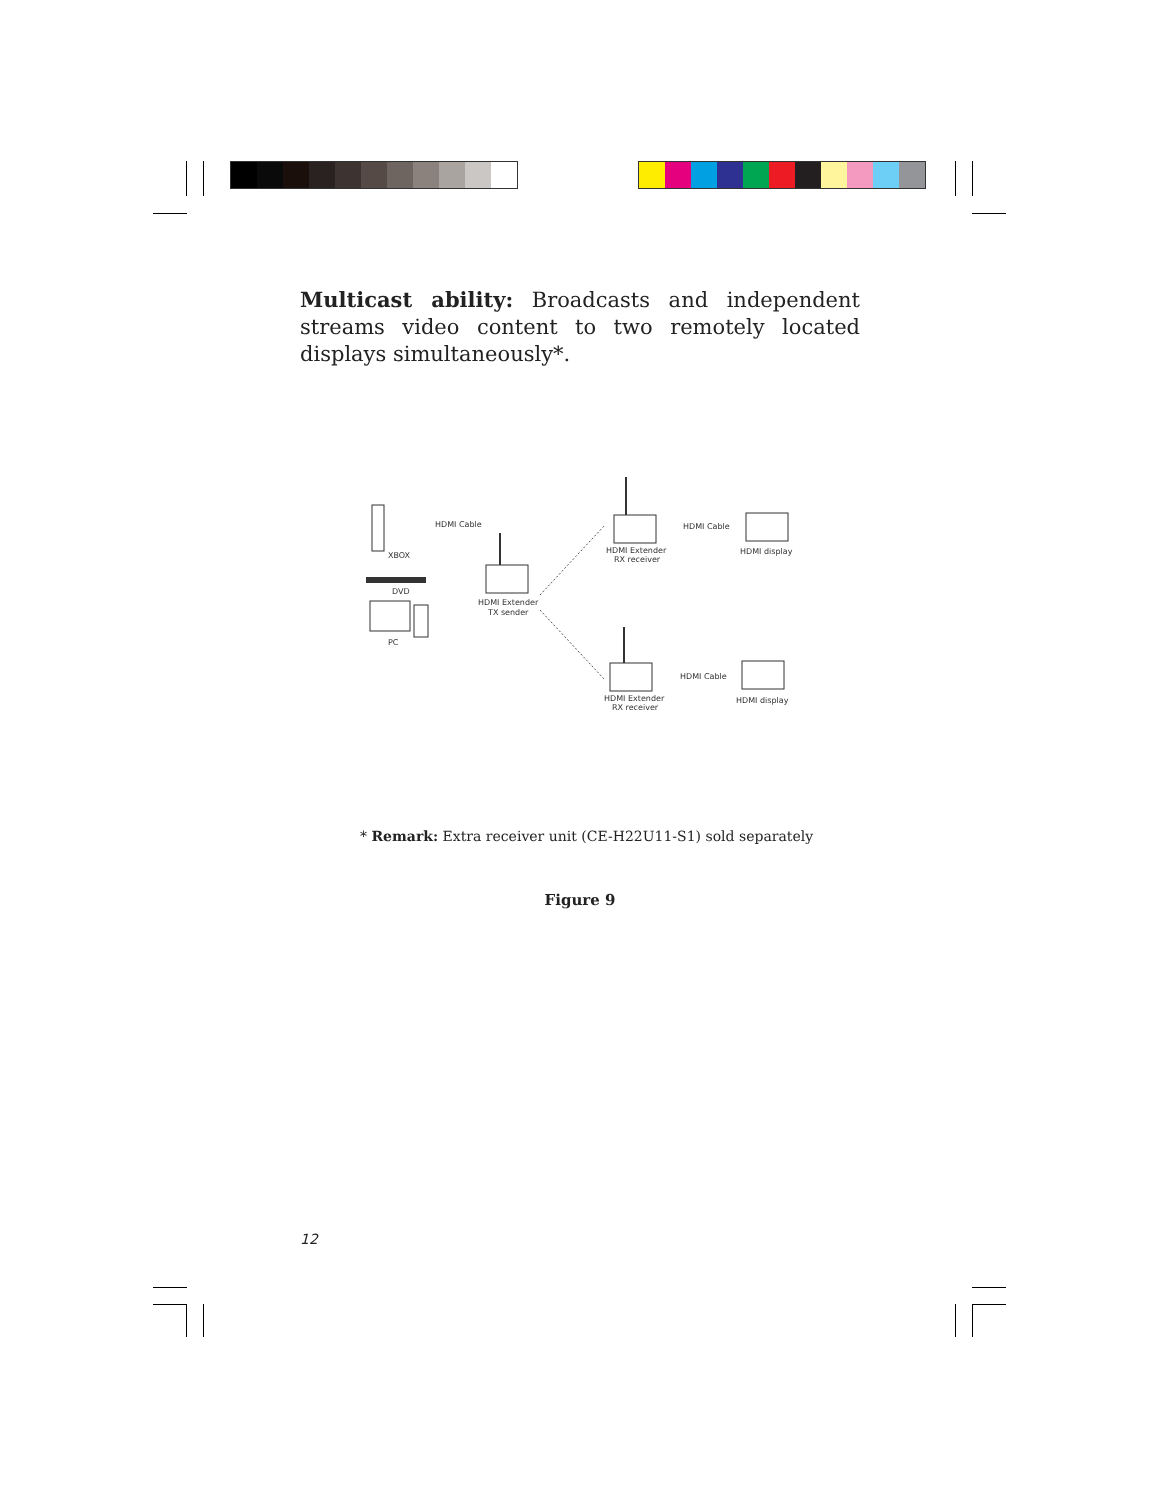Multicast ability: Broadcasts and independent streams video content to two remotely located displays simultaneously*.
XBOX
HDMI Cable
DVD
PC
HDMI Extender
TX sender
HDMI Extender
RX receiver
HDMI Cable
HDMI display
HDMI Extender
RX receiver
HDMI Cable
HDMI display
* Remark: Extra receiver unit (CE-H22U11-S1) sold separately
Figure 9
12